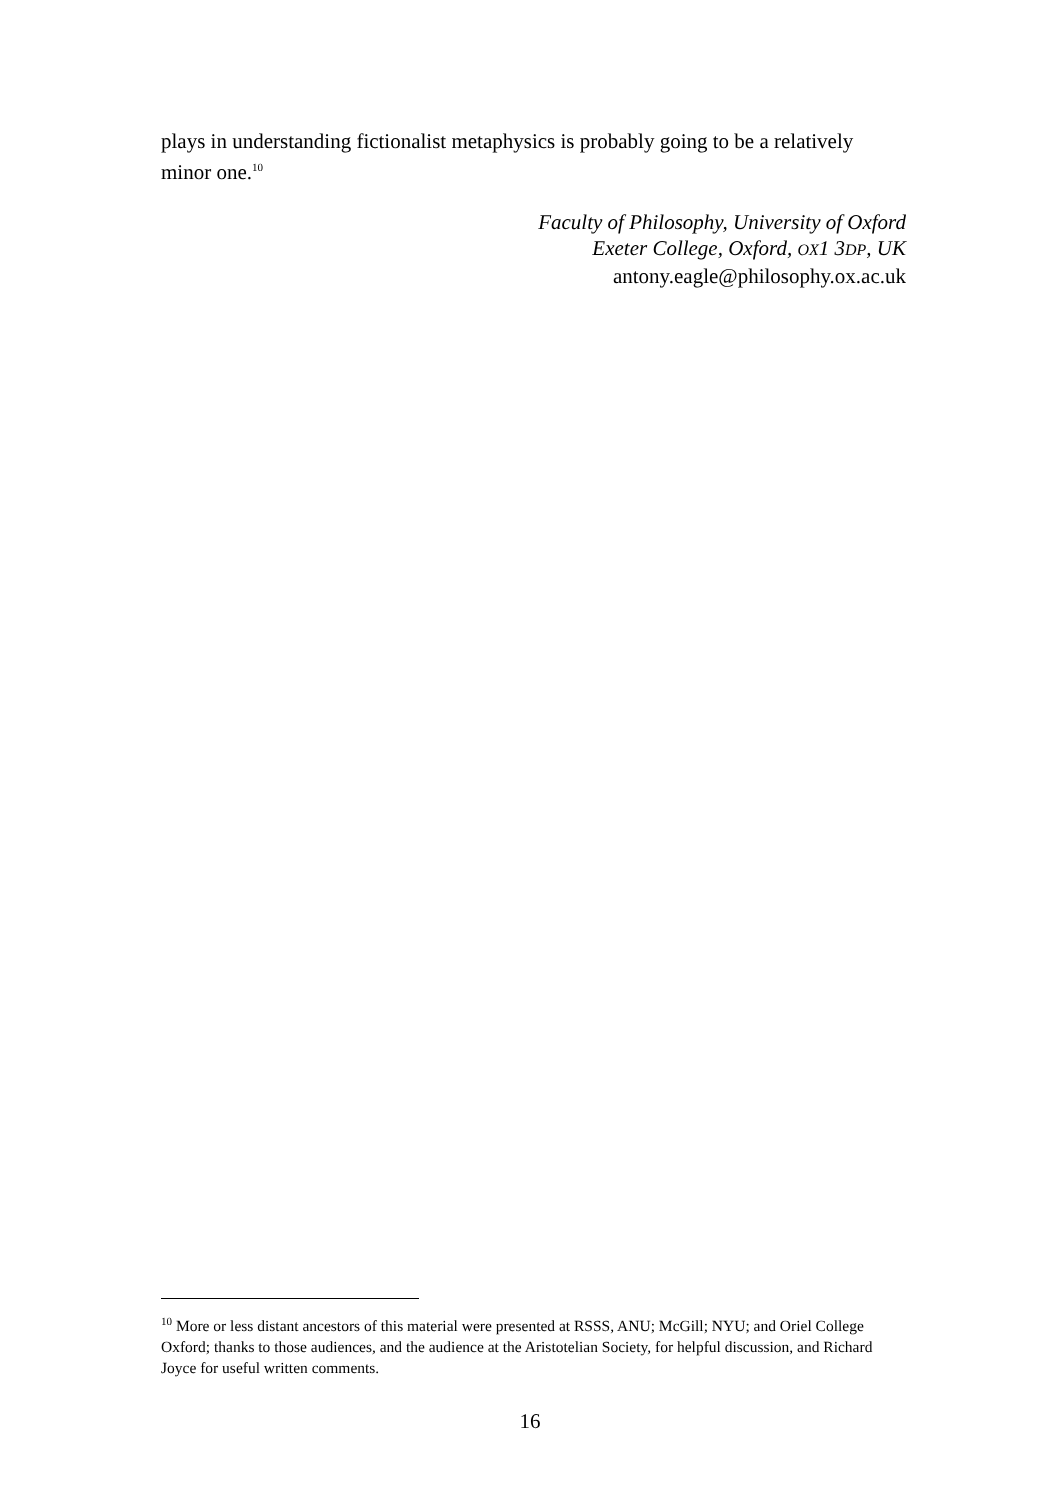plays in understanding fictionalist metaphysics is probably going to be a relatively minor one.<sup>10</sup>
Faculty of Philosophy, University of Oxford
Exeter College, Oxford, OX1 3DP, UK
antony.eagle@philosophy.ox.ac.uk
<sup>10</sup> More or less distant ancestors of this material were presented at RSSS, ANU; McGill; NYU; and Oriel College Oxford; thanks to those audiences, and the audience at the Aristotelian Society, for helpful discussion, and Richard Joyce for useful written comments.
16